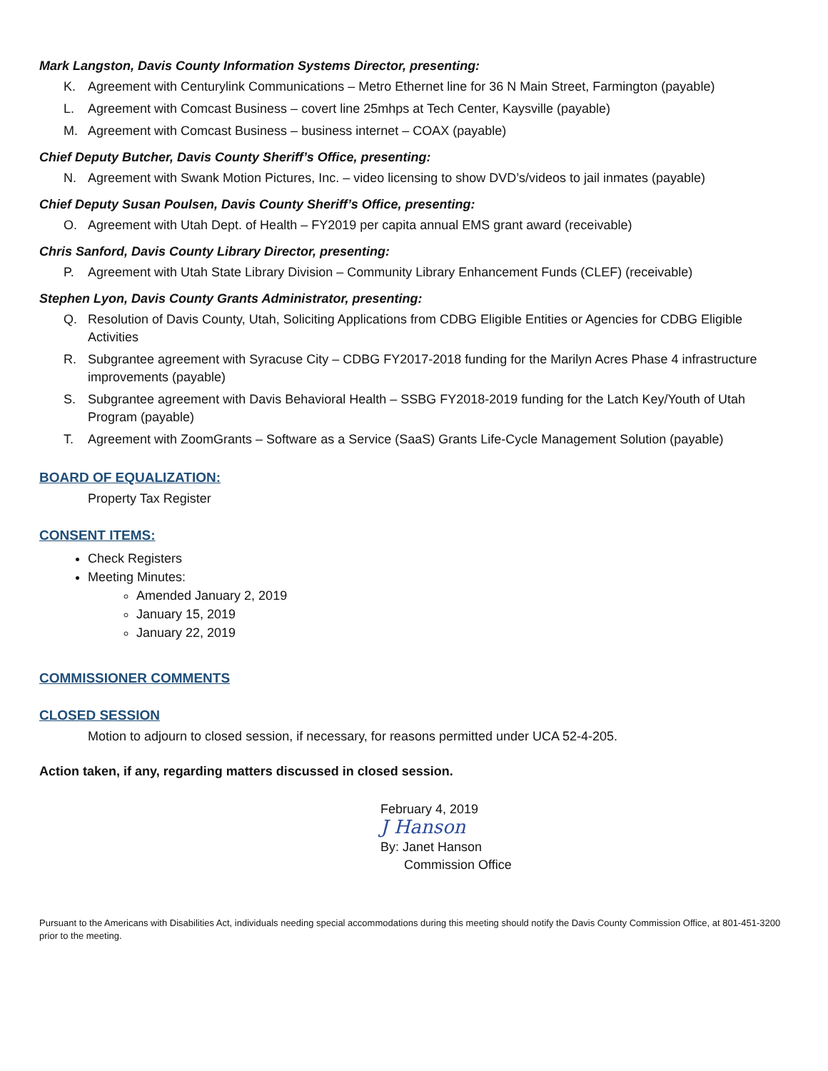Mark Langston, Davis County Information Systems Director, presenting:
K. Agreement with Centurylink Communications – Metro Ethernet line for 36 N Main Street, Farmington (payable)
L. Agreement with Comcast Business – covert line 25mhps at Tech Center, Kaysville (payable)
M. Agreement with Comcast Business – business internet – COAX (payable)
Chief Deputy Butcher, Davis County Sheriff’s Office, presenting:
N. Agreement with Swank Motion Pictures, Inc. – video licensing to show DVD’s/videos to jail inmates (payable)
Chief Deputy Susan Poulsen, Davis County Sheriff’s Office, presenting:
O. Agreement with Utah Dept. of Health – FY2019 per capita annual EMS grant award (receivable)
Chris Sanford, Davis County Library Director, presenting:
P. Agreement with Utah State Library Division – Community Library Enhancement Funds (CLEF) (receivable)
Stephen Lyon, Davis County Grants Administrator, presenting:
Q. Resolution of Davis County, Utah, Soliciting Applications from CDBG Eligible Entities or Agencies for CDBG Eligible Activities
R. Subgrantee agreement with Syracuse City – CDBG FY2017-2018 funding for the Marilyn Acres Phase 4 infrastructure improvements (payable)
S. Subgrantee agreement with Davis Behavioral Health – SSBG FY2018-2019 funding for the Latch Key/Youth of Utah Program (payable)
T. Agreement with ZoomGrants – Software as a Service (SaaS) Grants Life-Cycle Management Solution (payable)
BOARD OF EQUALIZATION:
Property Tax Register
CONSENT ITEMS:
Check Registers
Meeting Minutes:
Amended January 2, 2019
January 15, 2019
January 22, 2019
COMMISSIONER COMMENTS
CLOSED SESSION
Motion to adjourn to closed session, if necessary, for reasons permitted under UCA 52-4-205.
Action taken, if any, regarding matters discussed in closed session.
February 4, 2019
J Hanson
By: Janet Hanson
Commission Office
Pursuant to the Americans with Disabilities Act, individuals needing special accommodations during this meeting should notify the Davis County Commission Office, at 801-451-3200 prior to the meeting.